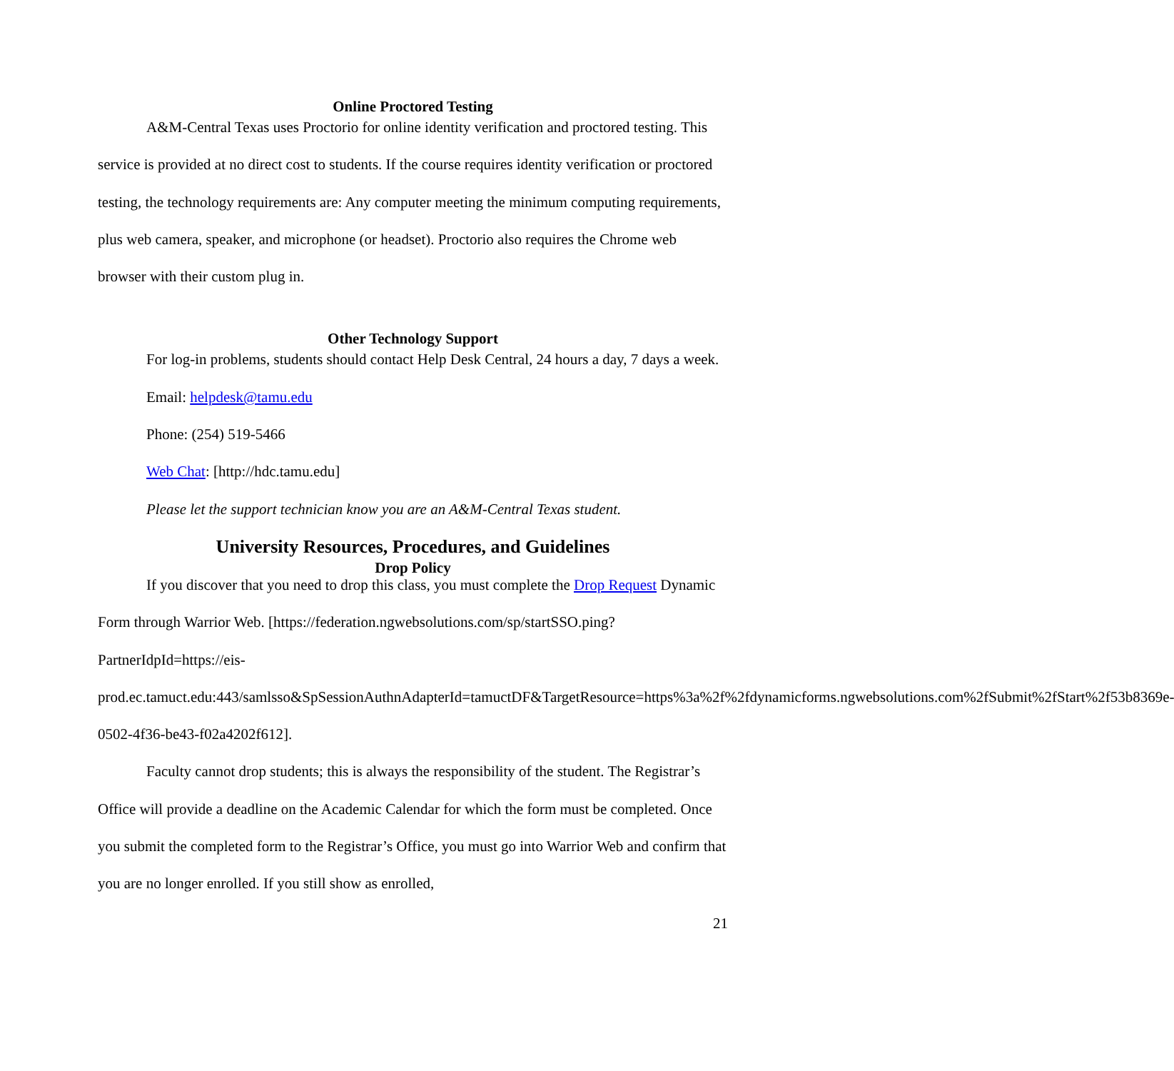Online Proctored Testing
A&M-Central Texas uses Proctorio for online identity verification and proctored testing. This service is provided at no direct cost to students. If the course requires identity verification or proctored testing, the technology requirements are: Any computer meeting the minimum computing requirements, plus web camera, speaker, and microphone (or headset). Proctorio also requires the Chrome web browser with their custom plug in.
Other Technology Support
For log-in problems, students should contact Help Desk Central, 24 hours a day, 7 days a week.
Email: helpdesk@tamu.edu
Phone: (254) 519-5466
Web Chat: [http://hdc.tamu.edu]
Please let the support technician know you are an A&M-Central Texas student.
University Resources, Procedures, and Guidelines
Drop Policy
If you discover that you need to drop this class, you must complete the Drop Request Dynamic Form through Warrior Web. [https://federation.ngwebsolutions.com/sp/startSSO.ping?PartnerIdpId=https://eis-prod.ec.tamuct.edu:443/samlsso&SpSessionAuthnAdapterId=tamuctDF&TargetResource=https%3a%2f%2fdynamicforms.ngwebsolutions.com%2fSubmit%2fStart%2f53b8369e-0502-4f36-be43-f02a4202f612].
Faculty cannot drop students; this is always the responsibility of the student. The Registrar’s Office will provide a deadline on the Academic Calendar for which the form must be completed. Once you submit the completed form to the Registrar’s Office, you must go into Warrior Web and confirm that you are no longer enrolled. If you still show as enrolled,
21